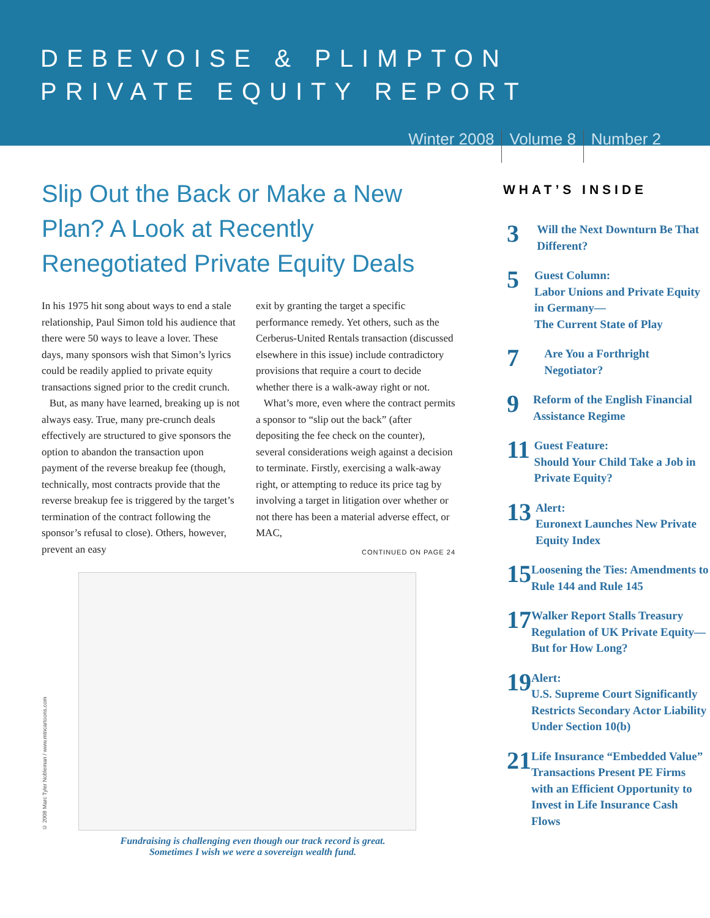DEBEVOISE & PLIMPTON
PRIVATE EQUITY REPORT
Winter 2008 Volume 8 Number 2
Slip Out the Back or Make a New Plan? A Look at Recently Renegotiated Private Equity Deals
In his 1975 hit song about ways to end a stale relationship, Paul Simon told his audience that there were 50 ways to leave a lover. These days, many sponsors wish that Simon’s lyrics could be readily applied to private equity transactions signed prior to the credit crunch.
But, as many have learned, breaking up is not always easy. True, many pre-crunch deals effectively are structured to give sponsors the option to abandon the transaction upon payment of the reverse breakup fee (though, technically, most contracts provide that the reverse breakup fee is triggered by the target’s termination of the contract following the sponsor’s refusal to close). Others, however, prevent an easy
exit by granting the target a specific performance remedy. Yet others, such as the Cerberus-United Rentals transaction (discussed elsewhere in this issue) include contradictory provisions that require a court to decide whether there is a walk-away right or not.
What’s more, even where the contract permits a sponsor to “slip out the back” (after depositing the fee check on the counter), several considerations weigh against a decision to terminate. Firstly, exercising a walk-away right, or attempting to reduce its price tag by involving a target in litigation over whether or not there has been a material adverse effect, or MAC,
CONTINUED ON PAGE 24
© 2008 Marc Tyler Nobleman / www.mtncartoons.com
Fundraising is challenging even though our track record is great.
Sometimes I wish we were a sovereign wealth fund.
WHAT’S INSIDE
3
Will the Next Downturn Be That Different?
5
Guest Column:
Labor Unions and Private Equity in Germany—
The Current State of Play
7
Are You a Forthright Negotiator?
9
Reform of the English Financial Assistance Regime
11
Guest Feature:
Should Your Child Take a Job in Private Equity?
13
Alert:
Euronext Launches New Private Equity Index
15
Loosening the Ties: Amendments to Rule 144 and Rule 145
17
Walker Report Stalls Treasury Regulation of UK Private Equity—But for How Long?
19
Alert:
U.S. Supreme Court Significantly Restricts Secondary Actor Liability Under Section 10(b)
21
Life Insurance “Embedded Value” Transactions Present PE Firms with an Efficient Opportunity to Invest in Life Insurance Cash Flows